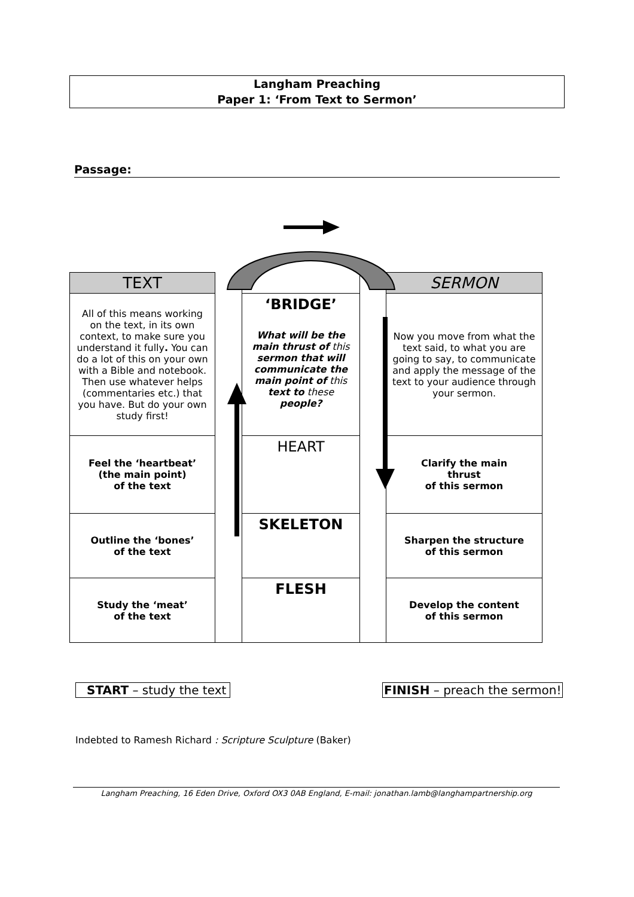Langham Preaching
Paper 1: ‘From Text to Sermon’
Passage:
| TEXT | | | | SERMON |
| All of this means working on the text, in its own context, to make sure you understand it fully . You can do a lot of this on your own with a Bible and notebook. Then use whatever helps (commentaries etc.) that you have. But do your own study first! | | ‘BRIDGE’ What will be the main thrust of this sermon that will communicate the main point of this text to these people? | | Now you move from what the text said, to what you are going to say, to communicate and apply the message of the text to your audience through your sermon. |
| Feel the ‘heartbeat’ (the main point) of the text | | HEART | | Clarify the main thrust of this sermon |
| Outline the ‘bones’ of the text | | SKELETON | | Sharpen the structure of this sermon |
| Study the ‘meat’ of the text | | FLESH | | Develop the content of this sermon |
START – study the text FINISH – preach the sermon!
Indebted to Ramesh Richard : Scripture Sculpture (Baker)
Langham Preaching, 16 Eden Drive, Oxford OX3 0AB England, E-mail: jonathan.lamb@langhampartnership.org